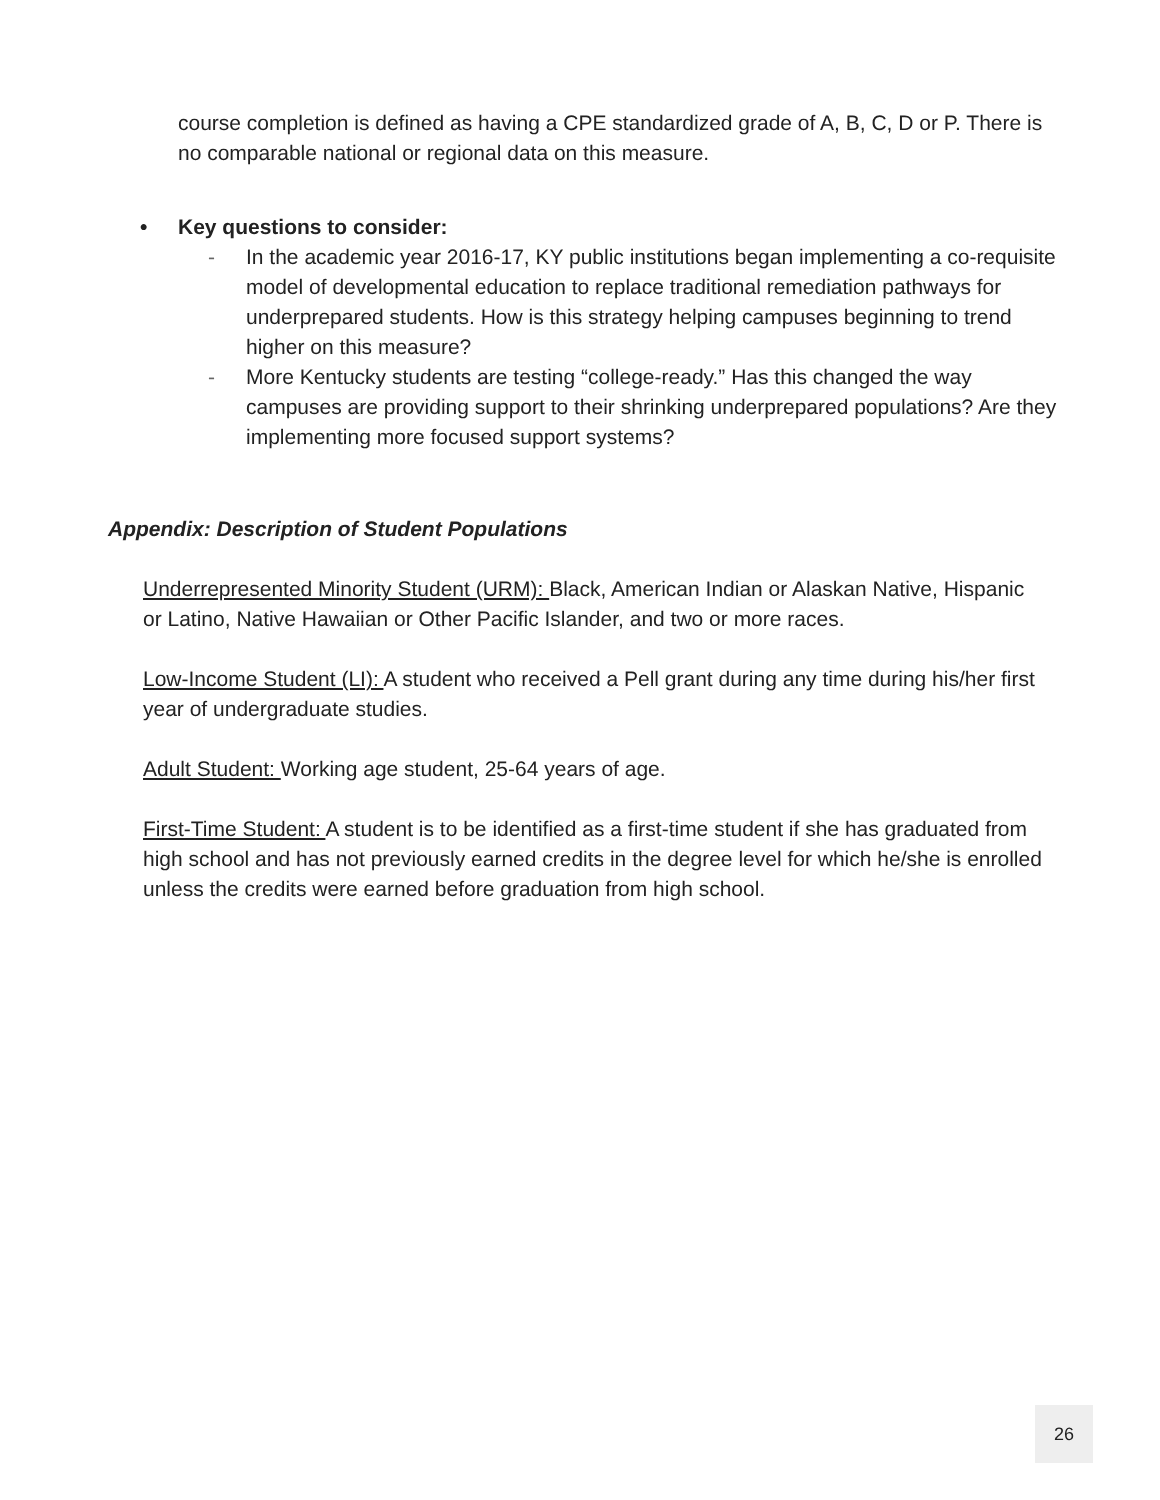course completion is defined as having a CPE standardized grade of A, B, C, D or P. There is no comparable national or regional data on this measure.
• Key questions to consider:
- In the academic year 2016-17, KY public institutions began implementing a co-requisite model of developmental education to replace traditional remediation pathways for underprepared students. How is this strategy helping campuses beginning to trend higher on this measure?
- More Kentucky students are testing “college-ready.” Has this changed the way campuses are providing support to their shrinking underprepared populations? Are they implementing more focused support systems?
Appendix: Description of Student Populations
Underrepresented Minority Student (URM): Black, American Indian or Alaskan Native, Hispanic or Latino, Native Hawaiian or Other Pacific Islander, and two or more races.
Low-Income Student (LI): A student who received a Pell grant during any time during his/her first year of undergraduate studies.
Adult Student: Working age student, 25-64 years of age.
First-Time Student: A student is to be identified as a first-time student if she has graduated from high school and has not previously earned credits in the degree level for which he/she is enrolled unless the credits were earned before graduation from high school.
26